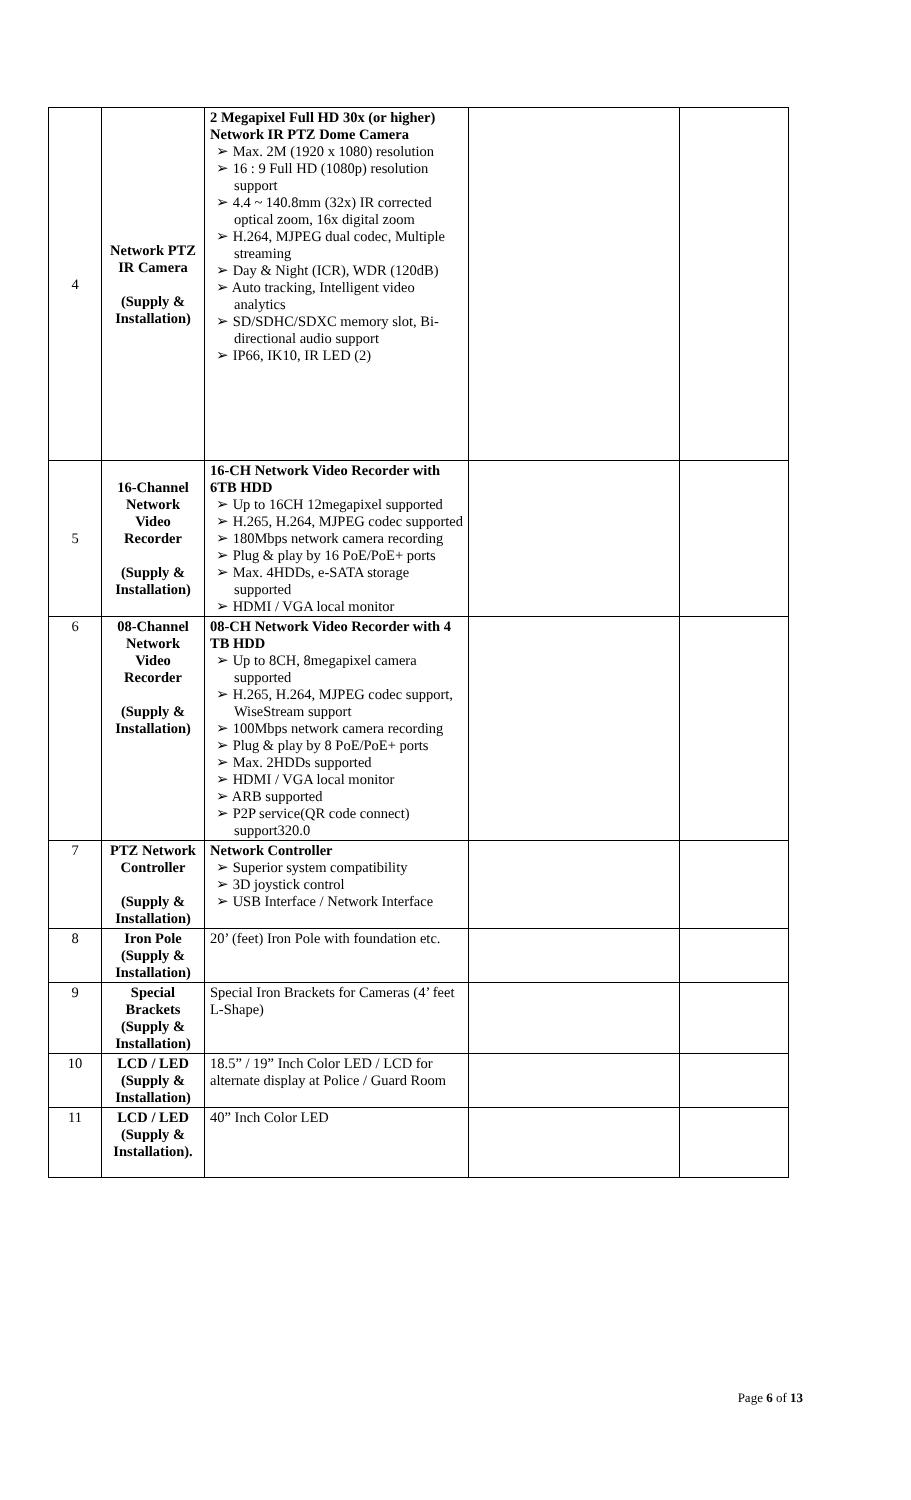| 4 | Network PTZ IR Camera (Supply & Installation) | 2 Megapixel Full HD 30x (or higher) Network IR PTZ Dome Camera ➢ Max. 2M (1920 x 1080) resolution ➢ 16 : 9 Full HD (1080p) resolution support ➢ 4.4 ~ 140.8mm (32x) IR corrected optical zoom, 16x digital zoom ➢ H.264, MJPEG dual codec, Multiple streaming ➢ Day & Night (ICR), WDR (120dB) ➢ Auto tracking, Intelligent video analytics ➢ SD/SDHC/SDXC memory slot, Bi-directional audio support ➢ IP66, IK10, IR LED (2) | | |
| 5 | 16-Channel Network Video Recorder (Supply & Installation) | 16-CH Network Video Recorder with 6TB HDD ➢ Up to 16CH 12megapixel supported ➢ H.265, H.264, MJPEG codec supported ➢ 180Mbps network camera recording ➢ Plug & play by 16 PoE/PoE+ ports ➢ Max. 4HDDs, e-SATA storage supported ➢ HDMI / VGA local monitor | | |
| 6 | 08-Channel Network Video Recorder (Supply & Installation) | 08-CH Network Video Recorder with 4 TB HDD ➢ Up to 8CH, 8megapixel camera supported ➢ H.265, H.264, MJPEG codec support, WiseStream support ➢ 100Mbps network camera recording ➢ Plug & play by 8 PoE/PoE+ ports ➢ Max. 2HDDs supported ➢ HDMI / VGA local monitor ➢ ARB supported ➢ P2P service(QR code connect) support320.0 | | |
| 7 | PTZ Network Controller (Supply & Installation) | Network Controller ➢ Superior system compatibility ➢ 3D joystick control ➢ USB Interface / Network Interface | | |
| 8 | Iron Pole (Supply & Installation) | 20’ (feet) Iron Pole with foundation etc. | | |
| 9 | Special Brackets (Supply & Installation) | Special Iron Brackets for Cameras (4’ feet L-Shape) | | |
| 10 | LCD / LED (Supply & Installation) | 18.5” / 19” Inch Color LED / LCD for alternate display at Police / Guard Room | | |
| 11 | LCD / LED (Supply & Installation). | 40” Inch Color LED | | |
Page 6 of 13